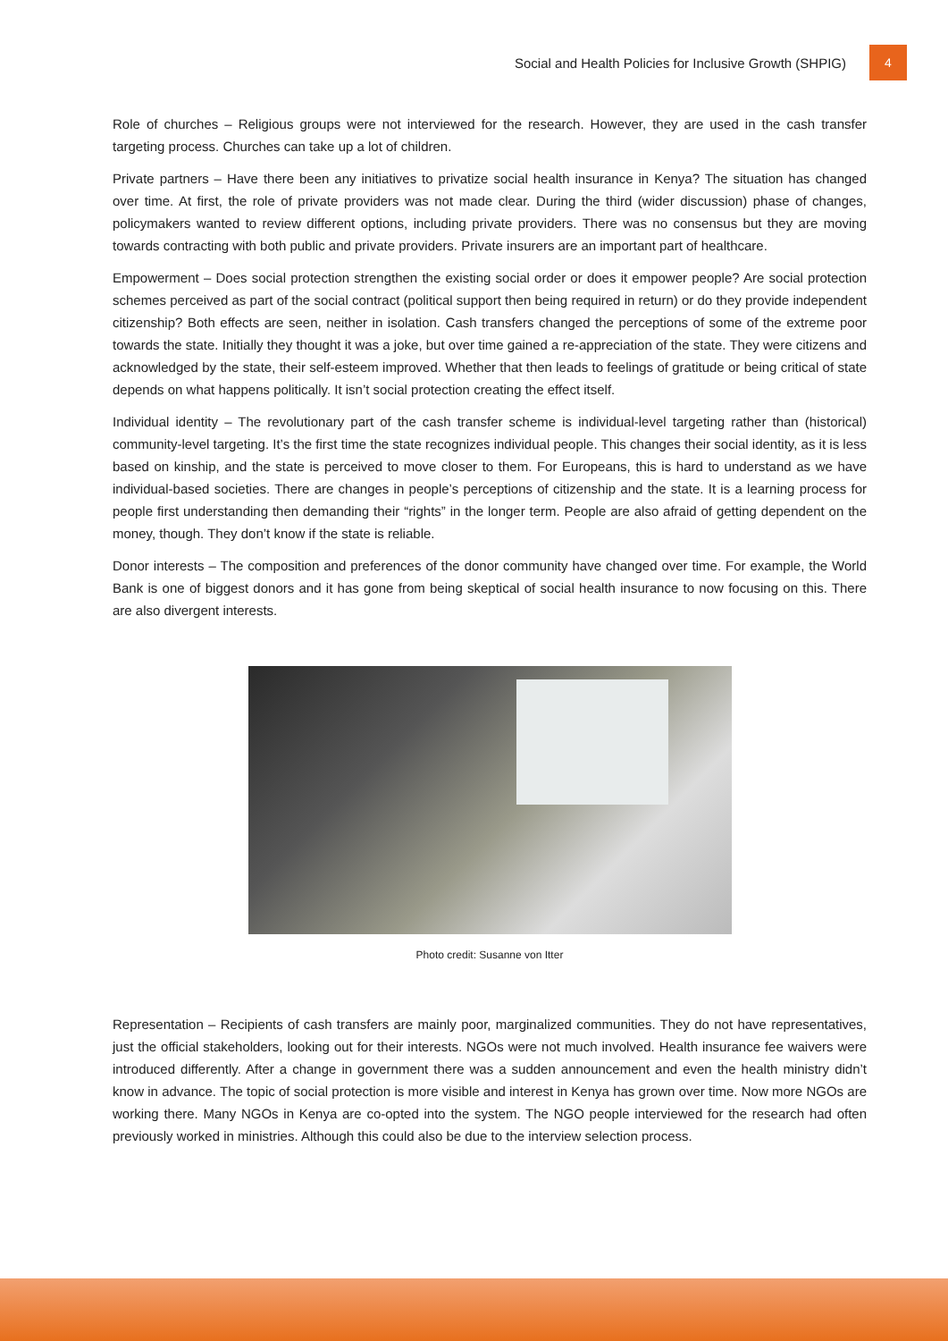Social and Health Policies for Inclusive Growth (SHPIG) 4
Role of churches – Religious groups were not interviewed for the research. However, they are used in the cash transfer targeting process. Churches can take up a lot of children.
Private partners – Have there been any initiatives to privatize social health insurance in Kenya? The situation has changed over time. At first, the role of private providers was not made clear. During the third (wider discussion) phase of changes, policymakers wanted to review different options, including private providers. There was no consensus but they are moving towards contracting with both public and private providers. Private insurers are an important part of healthcare.
Empowerment – Does social protection strengthen the existing social order or does it empower people? Are social protection schemes perceived as part of the social contract (political support then being required in return) or do they provide independent citizenship? Both effects are seen, neither in isolation. Cash transfers changed the perceptions of some of the extreme poor towards the state. Initially they thought it was a joke, but over time gained a re-appreciation of the state. They were citizens and acknowledged by the state, their self-esteem improved. Whether that then leads to feelings of gratitude or being critical of state depends on what happens politically. It isn’t social protection creating the effect itself.
Individual identity – The revolutionary part of the cash transfer scheme is individual-level targeting rather than (historical) community-level targeting. It’s the first time the state recognizes individual people. This changes their social identity, as it is less based on kinship, and the state is perceived to move closer to them. For Europeans, this is hard to understand as we have individual-based societies. There are changes in people’s perceptions of citizenship and the state. It is a learning process for people first understanding then demanding their “rights” in the longer term. People are also afraid of getting dependent on the money, though. They don’t know if the state is reliable.
Donor interests – The composition and preferences of the donor community have changed over time. For example, the World Bank is one of biggest donors and it has gone from being skeptical of social health insurance to now focusing on this. There are also divergent interests.
Photo credit: Susanne von Itter
Representation – Recipients of cash transfers are mainly poor, marginalized communities. They do not have representatives, just the official stakeholders, looking out for their interests. NGOs were not much involved. Health insurance fee waivers were introduced differently. After a change in government there was a sudden announcement and even the health ministry didn’t know in advance. The topic of social protection is more visible and interest in Kenya has grown over time. Now more NGOs are working there. Many NGOs in Kenya are co-opted into the system. The NGO people interviewed for the research had often previously worked in ministries. Although this could also be due to the interview selection process.